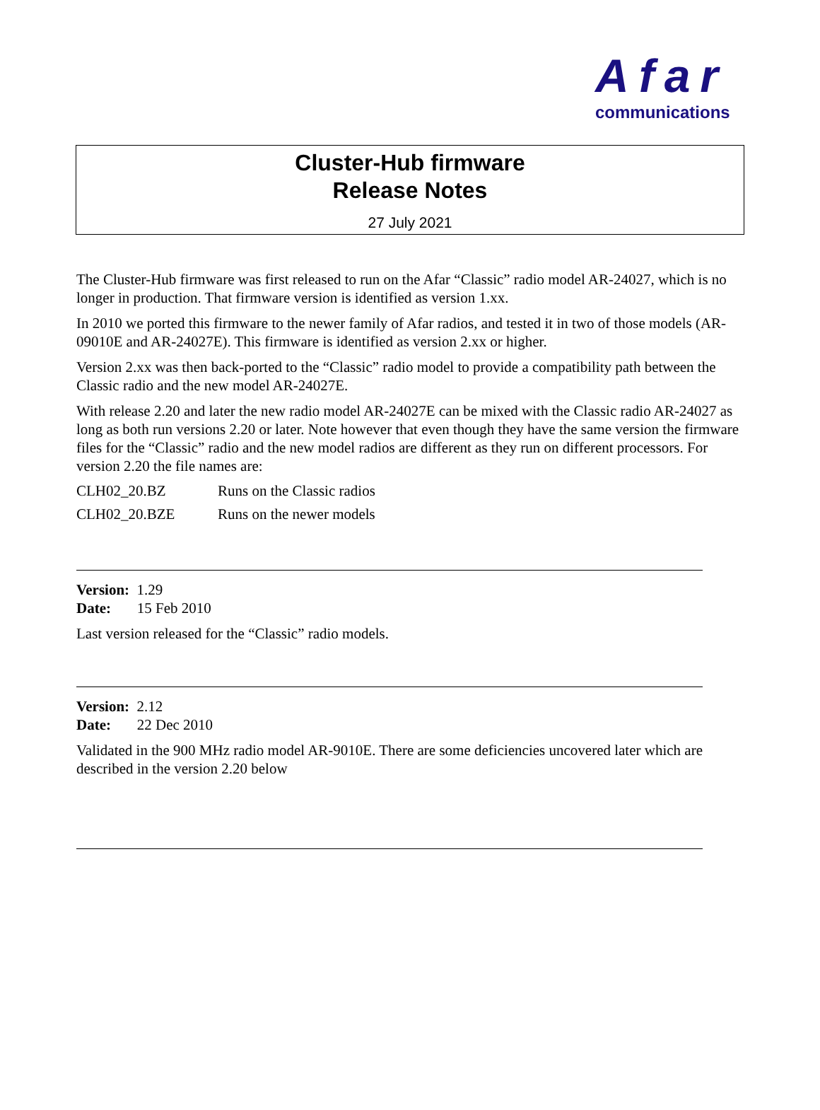Afar
communications
Cluster-Hub firmware
Release Notes
27 July 2021
The Cluster-Hub firmware was first released to run on the Afar “Classic” radio model AR-24027, which is no longer in production. That firmware version is identified as version 1.xx.
In 2010 we ported this firmware to the newer family of Afar radios, and tested it in two of those models (AR-09010E and AR-24027E). This firmware is identified as version 2.xx or higher.
Version 2.xx was then back-ported to the “Classic” radio model to provide a compatibility path between the Classic radio and the new model AR-24027E.
With release 2.20 and later the new radio model AR-24027E can be mixed with the Classic radio AR-24027 as long as both run versions 2.20 or later. Note however that even though they have the same version the firmware files for the “Classic” radio and the new model radios are different as they run on different processors. For version 2.20 the file names are:
| CLH02_20.BZ | Runs on the Classic radios |
| CLH02_20.BZE | Runs on the newer models |
Version: 1.29
Date: 15 Feb 2010
Last version released for the “Classic” radio models.
Version: 2.12
Date: 22 Dec 2010
Validated in the 900 MHz radio model AR-9010E. There are some deficiencies uncovered later which are described in the version 2.20 below